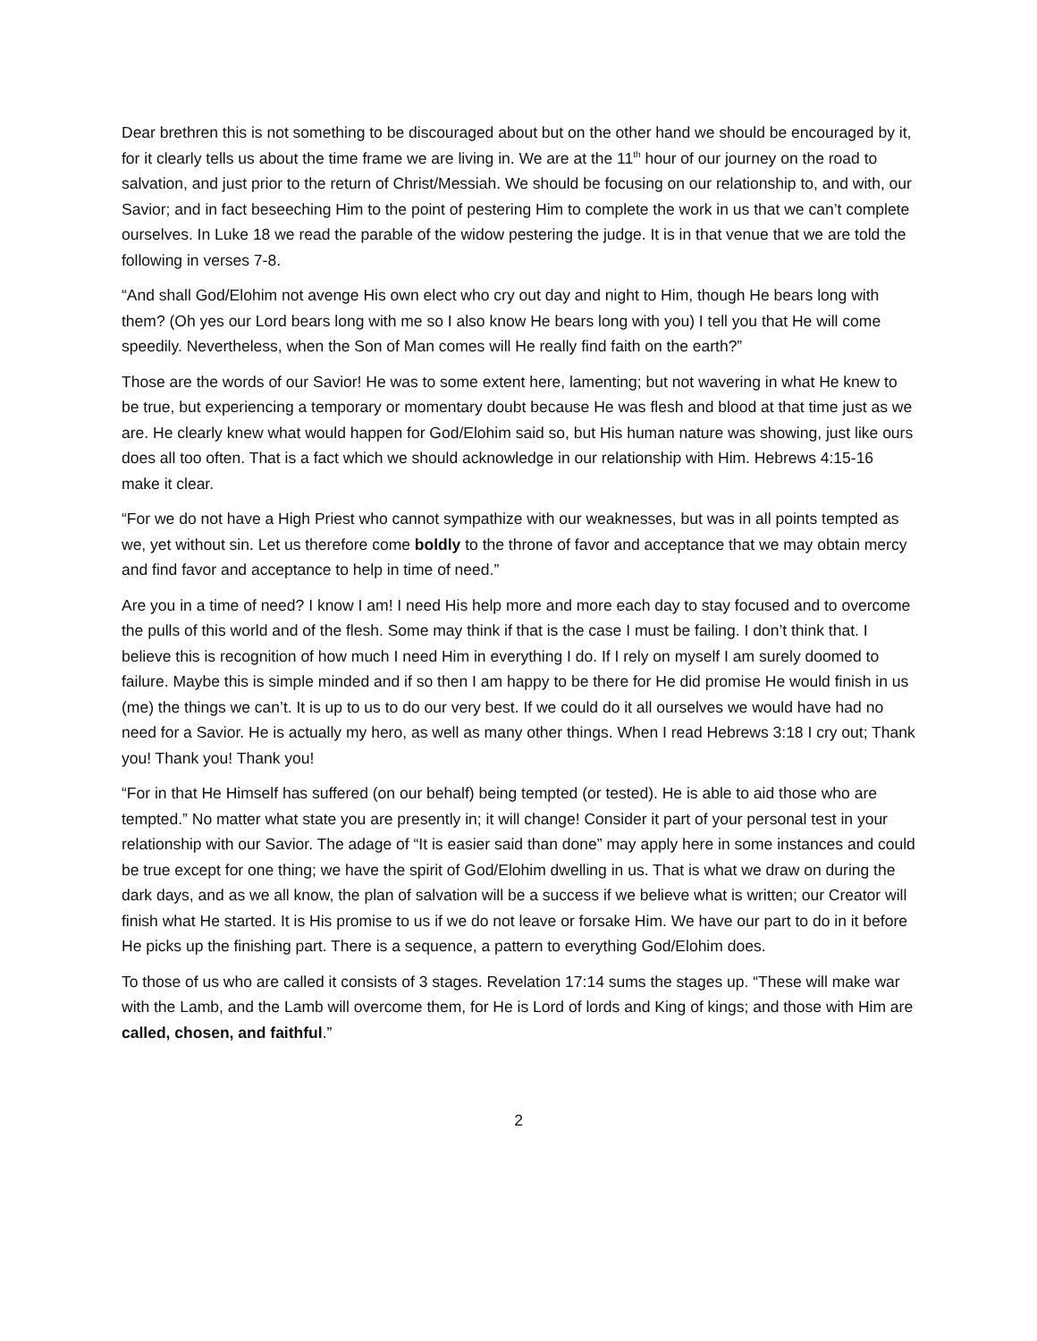Dear brethren this is not something to be discouraged about but on the other hand we should be encouraged by it, for it clearly tells us about the time frame we are living in. We are at the 11<sup>th</sup> hour of our journey on the road to salvation, and just prior to the return of Christ/Messiah. We should be focusing on our relationship to, and with, our Savior; and in fact beseeching Him to the point of pestering Him to complete the work in us that we can’t complete ourselves. In Luke 18 we read the parable of the widow pestering the judge. It is in that venue that we are told the following in verses 7-8.
“And shall God/Elohim not avenge His own elect who cry out day and night to Him, though He bears long with them? (Oh yes our Lord bears long with me so I also know He bears long with you) I tell you that He will come speedily. Nevertheless, when the Son of Man comes will He really find faith on the earth?”
Those are the words of our Savior! He was to some extent here, lamenting; but not wavering in what He knew to be true, but experiencing a temporary or momentary doubt because He was flesh and blood at that time just as we are. He clearly knew what would happen for God/Elohim said so, but His human nature was showing, just like ours does all too often. That is a fact which we should acknowledge in our relationship with Him. Hebrews 4:15-16 make it clear.
“For we do not have a High Priest who cannot sympathize with our weaknesses, but was in all points tempted as we, yet without sin. Let us therefore come boldly to the throne of favor and acceptance that we may obtain mercy and find favor and acceptance to help in time of need.”
Are you in a time of need? I know I am! I need His help more and more each day to stay focused and to overcome the pulls of this world and of the flesh. Some may think if that is the case I must be failing. I don’t think that. I believe this is recognition of how much I need Him in everything I do. If I rely on myself I am surely doomed to failure. Maybe this is simple minded and if so then I am happy to be there for He did promise He would finish in us (me) the things we can’t. It is up to us to do our very best. If we could do it all ourselves we would have had no need for a Savior. He is actually my hero, as well as many other things. When I read Hebrews 3:18 I cry out; Thank you! Thank you! Thank you!
“For in that He Himself has suffered (on our behalf) being tempted (or tested). He is able to aid those who are tempted.” No matter what state you are presently in; it will change! Consider it part of your personal test in your relationship with our Savior. The adage of “It is easier said than done” may apply here in some instances and could be true except for one thing; we have the spirit of God/Elohim dwelling in us. That is what we draw on during the dark days, and as we all know, the plan of salvation will be a success if we believe what is written; our Creator will finish what He started. It is His promise to us if we do not leave or forsake Him. We have our part to do in it before He picks up the finishing part. There is a sequence, a pattern to everything God/Elohim does.
To those of us who are called it consists of 3 stages. Revelation 17:14 sums the stages up. “These will make war with the Lamb, and the Lamb will overcome them, for He is Lord of lords and King of kings; and those with Him are called, chosen, and faithful.”
2